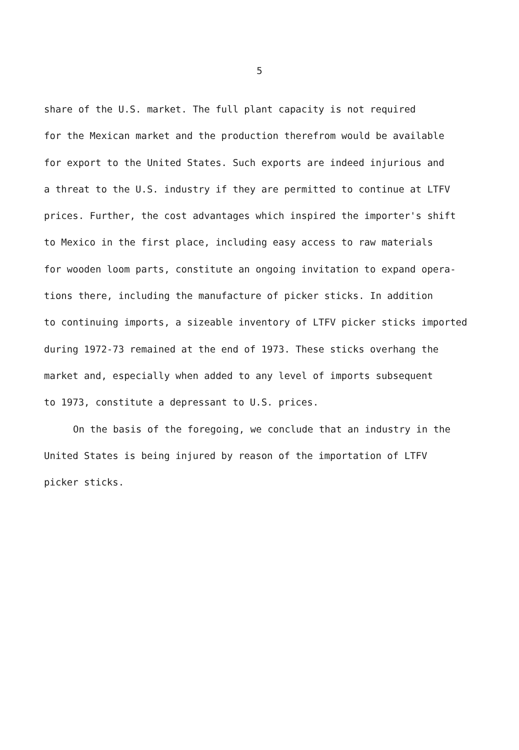5
share of the U.S. market. The full plant capacity is not required
for the Mexican market and the production therefrom would be available
for export to the United States. Such exports are indeed injurious and
a threat to the U.S. industry if they are permitted to continue at LTFV
prices. Further, the cost advantages which inspired the importer's shift
to Mexico in the first place, including easy access to raw materials
for wooden loom parts, constitute an ongoing invitation to expand opera-
tions there, including the manufacture of picker sticks. In addition
to continuing imports, a sizeable inventory of LTFV picker sticks imported
during 1972-73 remained at the end of 1973. These sticks overhang the
market and, especially when added to any level of imports subsequent
to 1973, constitute a depressant to U.S. prices.
On the basis of the foregoing, we conclude that an industry in the
United States is being injured by reason of the importation of LTFV
picker sticks.